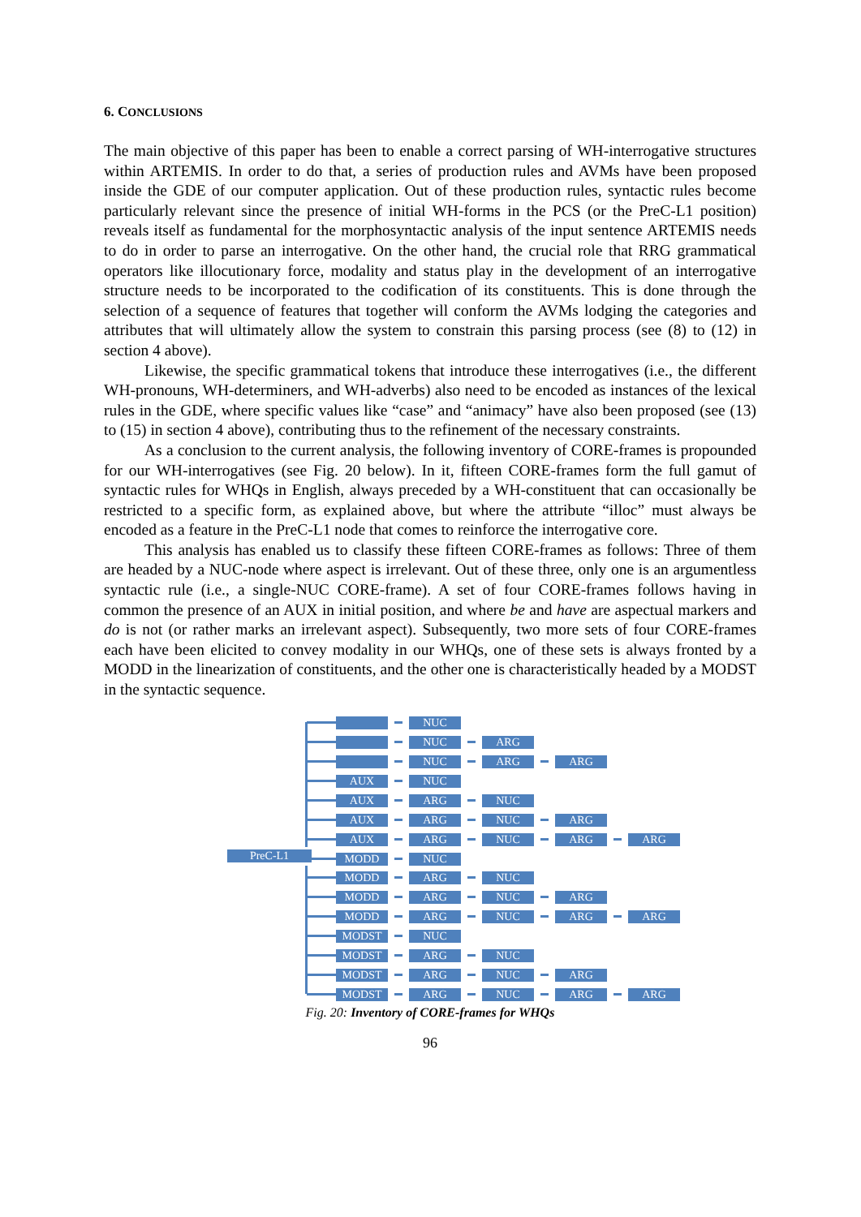6. CONCLUSIONS
The main objective of this paper has been to enable a correct parsing of WH-interrogative structures within ARTEMIS. In order to do that, a series of production rules and AVMs have been proposed inside the GDE of our computer application. Out of these production rules, syntactic rules become particularly relevant since the presence of initial WH-forms in the PCS (or the PreC-L1 position) reveals itself as fundamental for the morphosyntactic analysis of the input sentence ARTEMIS needs to do in order to parse an interrogative. On the other hand, the crucial role that RRG grammatical operators like illocutionary force, modality and status play in the development of an interrogative structure needs to be incorporated to the codification of its constituents. This is done through the selection of a sequence of features that together will conform the AVMs lodging the categories and attributes that will ultimately allow the system to constrain this parsing process (see (8) to (12) in section 4 above).
Likewise, the specific grammatical tokens that introduce these interrogatives (i.e., the different WH-pronouns, WH-determiners, and WH-adverbs) also need to be encoded as instances of the lexical rules in the GDE, where specific values like “case” and “animacy” have also been proposed (see (13) to (15) in section 4 above), contributing thus to the refinement of the necessary constraints.
As a conclusion to the current analysis, the following inventory of CORE-frames is propounded for our WH-interrogatives (see Fig. 20 below). In it, fifteen CORE-frames form the full gamut of syntactic rules for WHQs in English, always preceded by a WH-constituent that can occasionally be restricted to a specific form, as explained above, but where the attribute “illoc” must always be encoded as a feature in the PreC-L1 node that comes to reinforce the interrogative core.
This analysis has enabled us to classify these fifteen CORE-frames as follows: Three of them are headed by a NUC-node where aspect is irrelevant. Out of these three, only one is an argumentless syntactic rule (i.e., a single-NUC CORE-frame). A set of four CORE-frames follows having in common the presence of an AUX in initial position, and where be and have are aspectual markers and do is not (or rather marks an irrelevant aspect). Subsequently, two more sets of four CORE-frames each have been elicited to convey modality in our WHQs, one of these sets is always fronted by a MODD in the linearization of constituents, and the other one is characteristically headed by a MODST in the syntactic sequence.
PreC-L1
NUC
NUC ARG
NUC ARG ARG
AUX NUC
AUX ARG NUC
AUX ARG NUC ARG
AUX ARG NUC ARG ARG
MODD NUC
MODD ARG NUC
MODD ARG NUC ARG
MODD ARG NUC ARG ARG
MODST NUC
MODST ARG NUC
MODST ARG NUC ARG
MODST ARG NUC ARG ARG
Fig. 20: Inventory of CORE-frames for WHQs
96